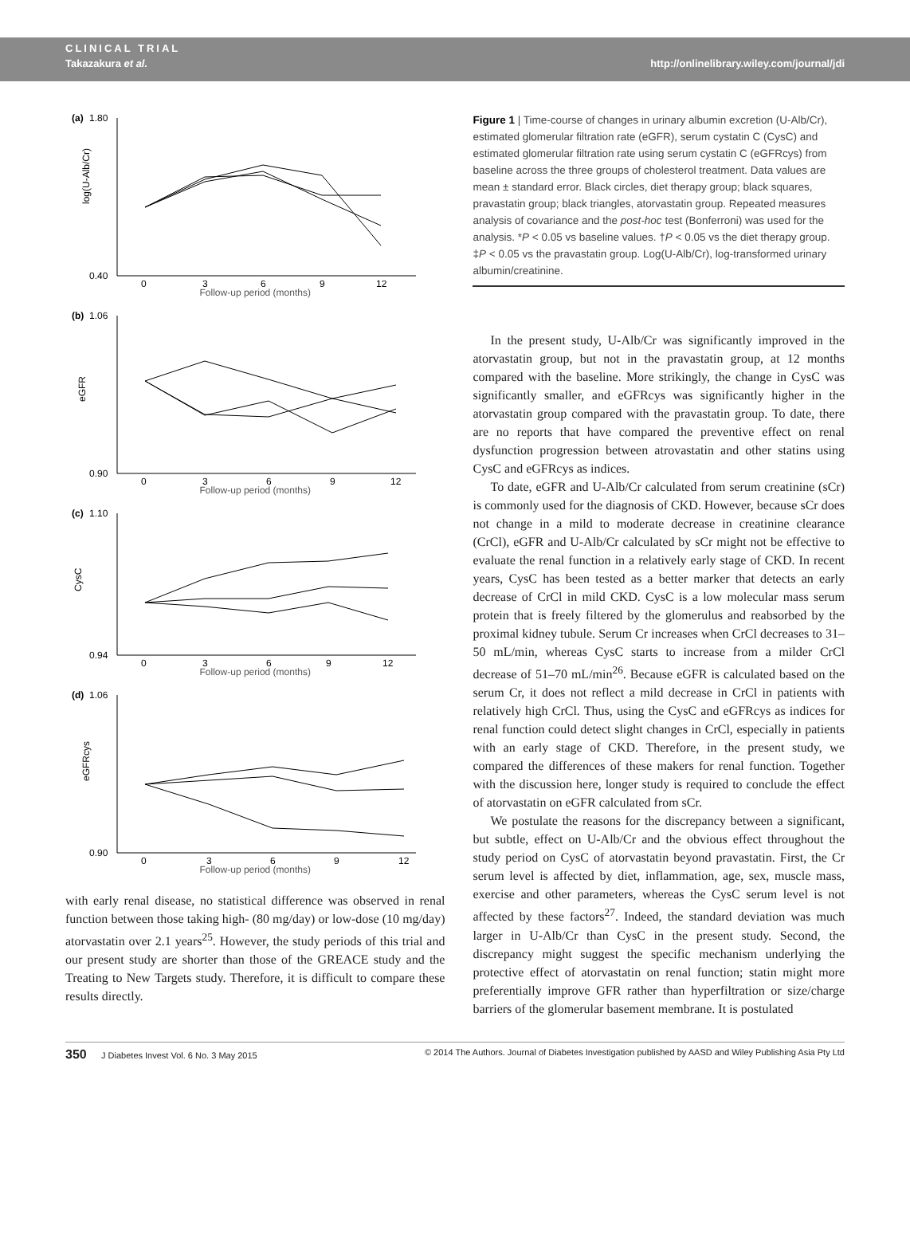CLINICAL TRIAL
Takazakura et al. http://onlinelibrary.wiley.com/journal/jdi
(a)
1.80
0.40
log(U-Alb/Cr)
0
3
6
9
12
Follow-up period (months)
(b)
1.06
0.90
eGFR
0
3
6
9
12
Follow-up period (months)
(c)
1.10
0.94
CysC
0
3
6
9
12
Follow-up period (months)
(d)
1.06
0.90
eGFRcys
0
3
6
9
12
Follow-up period (months)
with early renal disease, no statistical difference was observed in renal function between those taking high- (80 mg/day) or low-dose (10 mg/day) atorvastatin over 2.1 years<sup>25</sup>. However, the study periods of this trial and our present study are shorter than those of the GREACE study and the Treating to New Targets study. Therefore, it is difficult to compare these results directly.
Figure 1 | Time-course of changes in urinary albumin excretion (U-Alb/Cr), estimated glomerular filtration rate (eGFR), serum cystatin C (CysC) and estimated glomerular filtration rate using serum cystatin C (eGFRcys) from baseline across the three groups of cholesterol treatment. Data values are mean ± standard error. Black circles, diet therapy group; black squares, pravastatin group; black triangles, atorvastatin group. Repeated measures analysis of covariance and the post-hoc test (Bonferroni) was used for the analysis. *P < 0.05 vs baseline values. †P < 0.05 vs the diet therapy group. ‡P < 0.05 vs the pravastatin group. Log(U-Alb/Cr), log-transformed urinary albumin/creatinine.
In the present study, U-Alb/Cr was significantly improved in the atorvastatin group, but not in the pravastatin group, at 12 months compared with the baseline. More strikingly, the change in CysC was significantly smaller, and eGFRcys was significantly higher in the atorvastatin group compared with the pravastatin group. To date, there are no reports that have compared the preventive effect on renal dysfunction progression between atrovastatin and other statins using CysC and eGFRcys as indices.
To date, eGFR and U-Alb/Cr calculated from serum creatinine (sCr) is commonly used for the diagnosis of CKD. However, because sCr does not change in a mild to moderate decrease in creatinine clearance (CrCl), eGFR and U-Alb/Cr calculated by sCr might not be effective to evaluate the renal function in a relatively early stage of CKD. In recent years, CysC has been tested as a better marker that detects an early decrease of CrCl in mild CKD. CysC is a low molecular mass serum protein that is freely filtered by the glomerulus and reabsorbed by the proximal kidney tubule. Serum Cr increases when CrCl decreases to 31–50 mL/min, whereas CysC starts to increase from a milder CrCl decrease of 51–70 mL/min<sup>26</sup>. Because eGFR is calculated based on the serum Cr, it does not reflect a mild decrease in CrCl in patients with relatively high CrCl. Thus, using the CysC and eGFRcys as indices for renal function could detect slight changes in CrCl, especially in patients with an early stage of CKD. Therefore, in the present study, we compared the differences of these makers for renal function. Together with the discussion here, longer study is required to conclude the effect of atorvastatin on eGFR calculated from sCr.
We postulate the reasons for the discrepancy between a significant, but subtle, effect on U-Alb/Cr and the obvious effect throughout the study period on CysC of atorvastatin beyond pravastatin. First, the Cr serum level is affected by diet, inflammation, age, sex, muscle mass, exercise and other parameters, whereas the CysC serum level is not affected by these factors<sup>27</sup>. Indeed, the standard deviation was much larger in U-Alb/Cr than CysC in the present study. Second, the discrepancy might suggest the specific mechanism underlying the protective effect of atorvastatin on renal function; statin might more preferentially improve GFR rather than hyperfiltration or size/charge barriers of the glomerular basement membrane. It is postulated
350 J Diabetes Invest Vol. 6 No. 3 May 2015 © 2014 The Authors. Journal of Diabetes Investigation published by AASD and Wiley Publishing Asia Pty Ltd